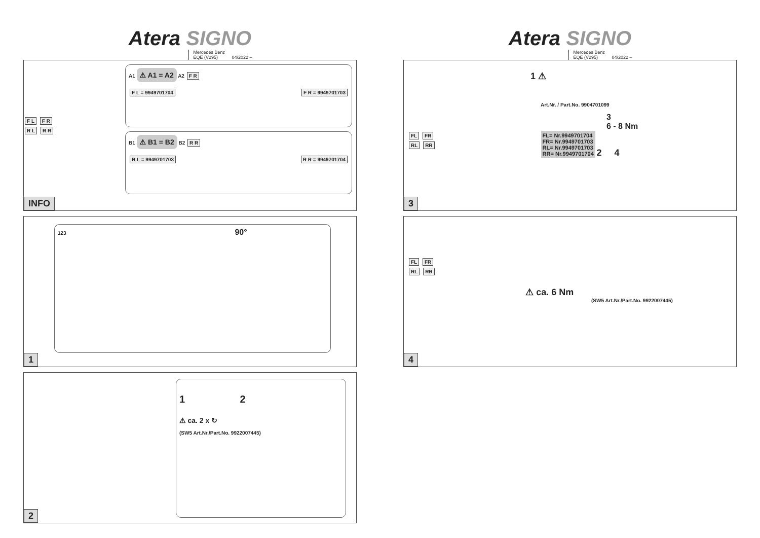Atera SIGNO
Mercedes Benz
EQE (V295) 04/2022 –
F L F R
R L R R
A1 ⚠ A1 = A2 A2 F R
F L = 9949701704 F R = 9949701703
B1 ⚠ B1 = B2 B2 R R
R L = 9949701703 R R = 9949701704
INFO
123 90°
1
1 2
⚠ ca. 2 x ↻
(SW5 Art.Nr./Part.No. 9922007445)
2
Atera SIGNO
Mercedes Benz
EQE (V295) 04/2022 –
1 ⚠
Art.Nr. / Part.No. 9904701099
3
6 - 8 Nm
FL FR
RL RR
FL= Nr.9949701704
FR= Nr.9949701703
RL= Nr.9949701703
RR= Nr.9949701704
2 4
3
FL FR
RL RR
⚠ ca. 6 Nm
(SW5 Art.Nr./Part.No. 9922007445)
4